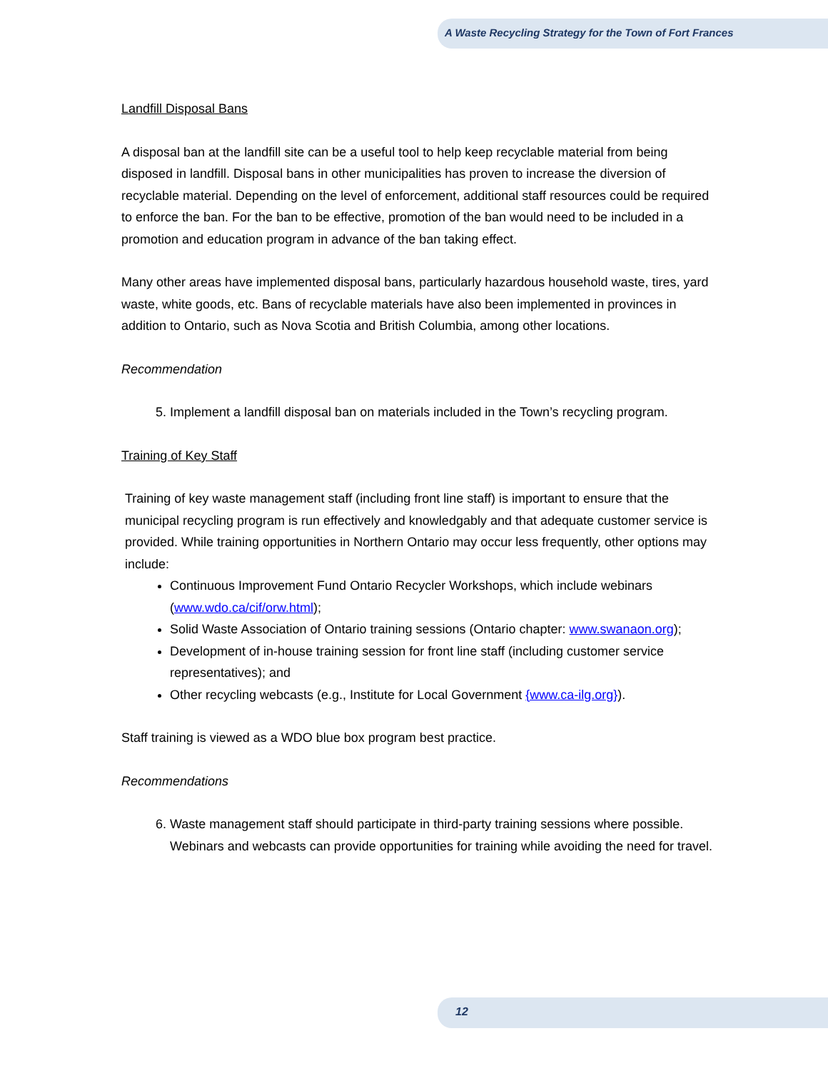A Waste Recycling Strategy for the Town of Fort Frances
Landfill Disposal Bans
A disposal ban at the landfill site can be a useful tool to help keep recyclable material from being disposed in landfill. Disposal bans in other municipalities has proven to increase the diversion of recyclable material. Depending on the level of enforcement, additional staff resources could be required to enforce the ban. For the ban to be effective, promotion of the ban would need to be included in a promotion and education program in advance of the ban taking effect.
Many other areas have implemented disposal bans, particularly hazardous household waste, tires, yard waste, white goods, etc. Bans of recyclable materials have also been implemented in provinces in addition to Ontario, such as Nova Scotia and British Columbia, among other locations.
Recommendation
5. Implement a landfill disposal ban on materials included in the Town’s recycling program.
Training of Key Staff
Training of key waste management staff (including front line staff) is important to ensure that the municipal recycling program is run effectively and knowledgably and that adequate customer service is provided. While training opportunities in Northern Ontario may occur less frequently, other options may include:
Continuous Improvement Fund Ontario Recycler Workshops, which include webinars (www.wdo.ca/cif/orw.html);
Solid Waste Association of Ontario training sessions (Ontario chapter: www.swanaon.org);
Development of in-house training session for front line staff (including customer service representatives); and
Other recycling webcasts (e.g., Institute for Local Government {www.ca-ilg.org}).
Staff training is viewed as a WDO blue box program best practice.
Recommendations
6. Waste management staff should participate in third-party training sessions where possible. Webinars and webcasts can provide opportunities for training while avoiding the need for travel.
12